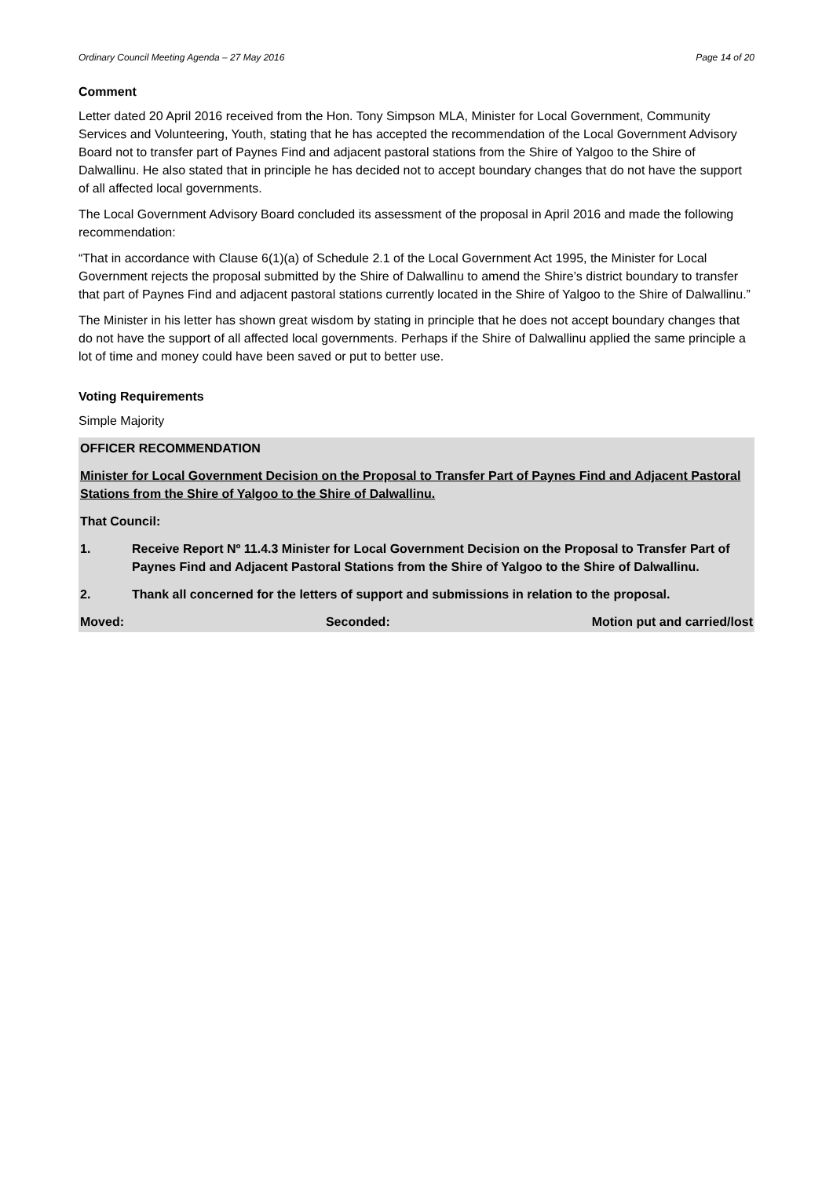Ordinary Council Meeting Agenda – 27 May 2016 Page 14 of 20
Comment
Letter dated 20 April 2016 received from the Hon. Tony Simpson MLA, Minister for Local Government, Community Services and Volunteering, Youth, stating that he has accepted the recommendation of the Local Government Advisory Board not to transfer part of Paynes Find and adjacent pastoral stations from the Shire of Yalgoo to the Shire of Dalwallinu. He also stated that in principle he has decided not to accept boundary changes that do not have the support of all affected local governments.
The Local Government Advisory Board concluded its assessment of the proposal in April 2016 and made the following recommendation:
“That in accordance with Clause 6(1)(a) of Schedule 2.1 of the Local Government Act 1995, the Minister for Local Government rejects the proposal submitted by the Shire of Dalwallinu to amend the Shire’s district boundary to transfer that part of Paynes Find and adjacent pastoral stations currently located in the Shire of Yalgoo to the Shire of Dalwallinu.”
The Minister in his letter has shown great wisdom by stating in principle that he does not accept boundary changes that do not have the support of all affected local governments. Perhaps if the Shire of Dalwallinu applied the same principle a lot of time and money could have been saved or put to better use.
Voting Requirements
Simple Majority
OFFICER RECOMMENDATION
Minister for Local Government Decision on the Proposal to Transfer Part of Paynes Find and Adjacent Pastoral Stations from the Shire of Yalgoo to the Shire of Dalwallinu.
That Council:
1. Receive Report Nº 11.4.3 Minister for Local Government Decision on the Proposal to Transfer Part of Paynes Find and Adjacent Pastoral Stations from the Shire of Yalgoo to the Shire of Dalwallinu.
2. Thank all concerned for the letters of support and submissions in relation to the proposal.
Moved: Seconded: Motion put and carried/lost